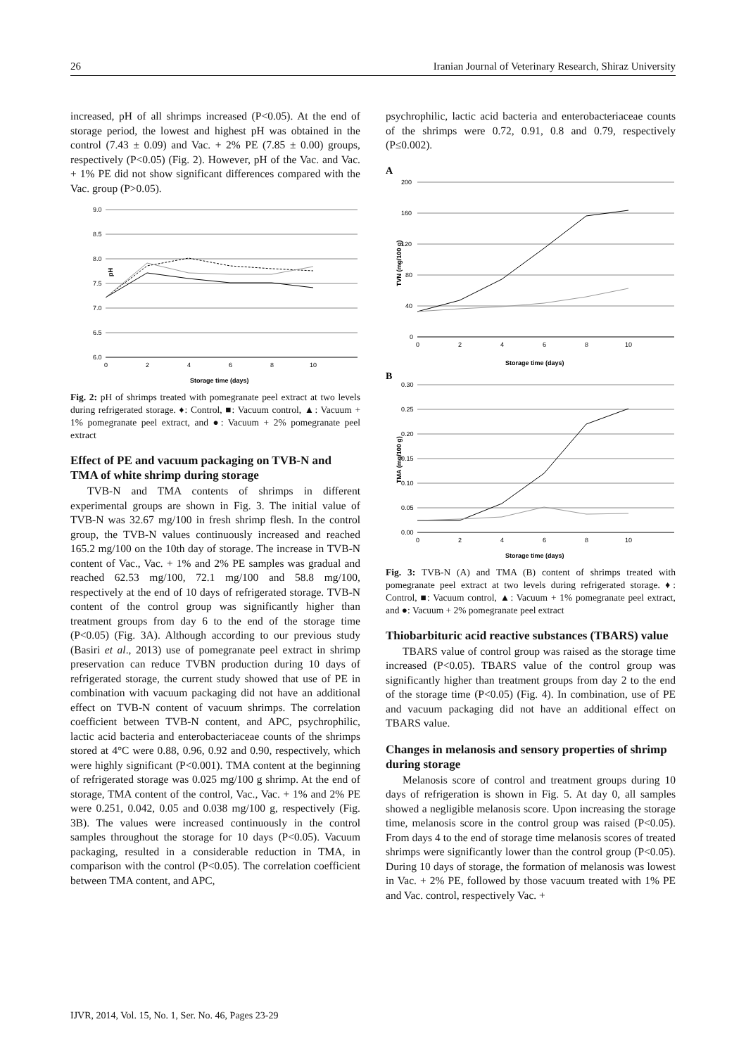26 Iranian Journal of Veterinary Research, Shiraz University
increased, pH of all shrimps increased (P<0.05). At the end of storage period, the lowest and highest pH was obtained in the control (7.43 ± 0.09) and Vac. + 2% PE (7.85 ± 0.00) groups, respectively (P<0.05) (Fig. 2). However, pH of the Vac. and Vac. + 1% PE did not show significant differences compared with the Vac. group (P>0.05).
pH
9.0
8.5
8.0
7.5
7.0
6.5
6.0
0
2
4
6
8
10
Storage time (days)
Fig. 2: pH of shrimps treated with pomegranate peel extract at two levels during refrigerated storage. ♦: Control, ■: Vacuum control, ▲: Vacuum + 1% pomegranate peel extract, and ●: Vacuum + 2% pomegranate peel extract
Effect of PE and vacuum packaging on TVB-N and TMA of white shrimp during storage
TVB-N and TMA contents of shrimps in different experimental groups are shown in Fig. 3. The initial value of TVB-N was 32.67 mg/100 in fresh shrimp flesh. In the control group, the TVB-N values continuously increased and reached 165.2 mg/100 on the 10th day of storage. The increase in TVB-N content of Vac., Vac. + 1% and 2% PE samples was gradual and reached 62.53 mg/100, 72.1 mg/100 and 58.8 mg/100, respectively at the end of 10 days of refrigerated storage. TVB-N content of the control group was significantly higher than treatment groups from day 6 to the end of the storage time (P<0.05) (Fig. 3A). Although according to our previous study (Basiri et al., 2013) use of pomegranate peel extract in shrimp preservation can reduce TVBN production during 10 days of refrigerated storage, the current study showed that use of PE in combination with vacuum packaging did not have an additional effect on TVB-N content of vacuum shrimps. The correlation coefficient between TVB-N content, and APC, psychrophilic, lactic acid bacteria and enterobacteriaceae counts of the shrimps stored at 4°C were 0.88, 0.96, 0.92 and 0.90, respectively, which were highly significant (P<0.001). TMA content at the beginning of refrigerated storage was 0.025 mg/100 g shrimp. At the end of storage, TMA content of the control, Vac., Vac. + 1% and 2% PE were 0.251, 0.042, 0.05 and 0.038 mg/100 g, respectively (Fig. 3B). The values were increased continuously in the control samples throughout the storage for 10 days (P<0.05). Vacuum packaging, resulted in a considerable reduction in TMA, in comparison with the control (P<0.05). The correlation coefficient between TMA content, and APC,
psychrophilic, lactic acid bacteria and enterobacteriaceae counts of the shrimps were 0.72, 0.91, 0.8 and 0.79, respectively (P≤0.002).
A
TVN (mg/100 g)
200
160
120
80
40
0
0
2
4
6
8
10
Storage time (days)
B
TMA (mg/100 g)
0.30
0.25
0.20
0.15
0.10
0.05
0.00
0
2
4
6
8
10
Storage time (days)
Fig. 3: TVB-N (A) and TMA (B) content of shrimps treated with pomegranate peel extract at two levels during refrigerated storage. ♦: Control, ■: Vacuum control, ▲: Vacuum + 1% pomegranate peel extract, and ●: Vacuum + 2% pomegranate peel extract
Thiobarbituric acid reactive substances (TBARS) value
TBARS value of control group was raised as the storage time increased (P<0.05). TBARS value of the control group was significantly higher than treatment groups from day 2 to the end of the storage time (P<0.05) (Fig. 4). In combination, use of PE and vacuum packaging did not have an additional effect on TBARS value.
Changes in melanosis and sensory properties of shrimp during storage
Melanosis score of control and treatment groups during 10 days of refrigeration is shown in Fig. 5. At day 0, all samples showed a negligible melanosis score. Upon increasing the storage time, melanosis score in the control group was raised (P<0.05). From days 4 to the end of storage time melanosis scores of treated shrimps were significantly lower than the control group (P<0.05). During 10 days of storage, the formation of melanosis was lowest in Vac. + 2% PE, followed by those vacuum treated with 1% PE and Vac. control, respectively Vac. +
IJVR, 2014, Vol. 15, No. 1, Ser. No. 46, Pages 23-29